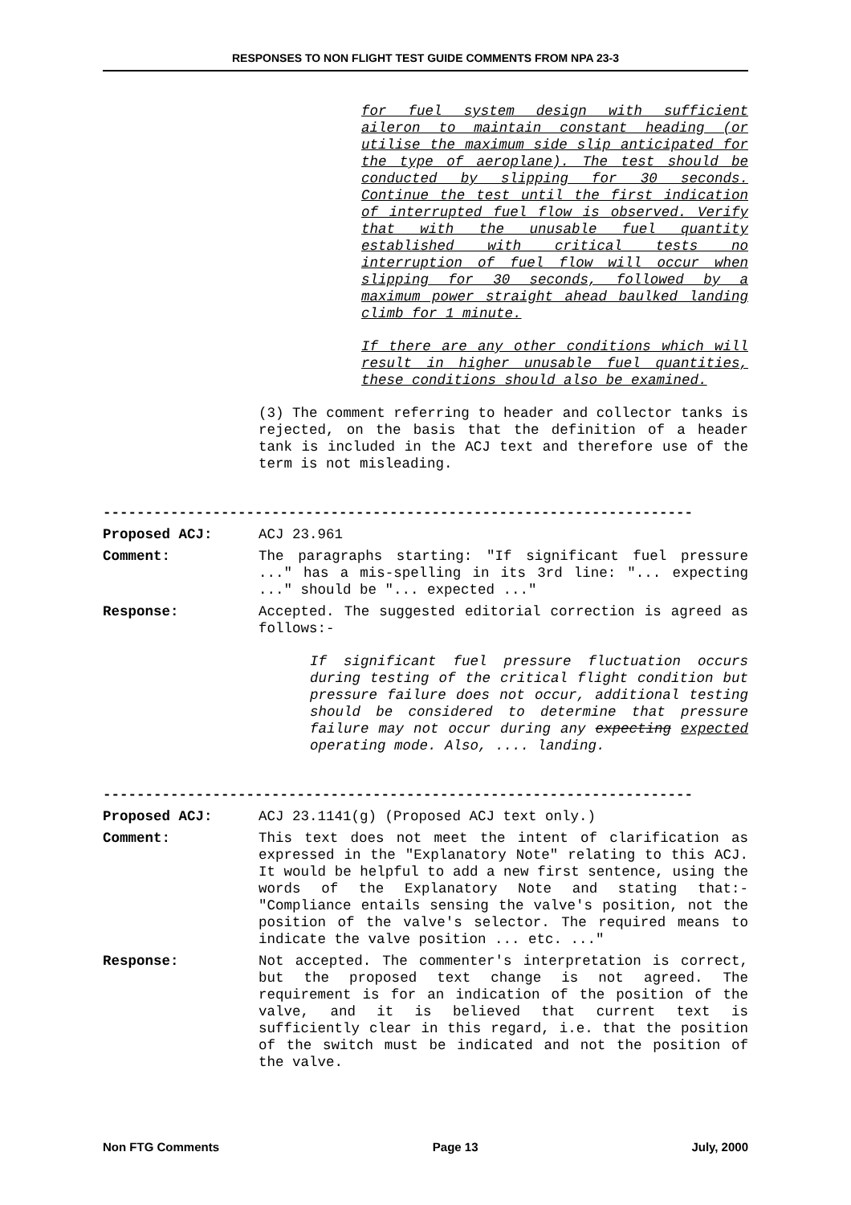RESPONSES TO NON FLIGHT TEST GUIDE COMMENTS FROM NPA 23-3
for fuel system design with sufficient aileron to maintain constant heading (or utilise the maximum side slip anticipated for the type of aeroplane). The test should be conducted by slipping for 30 seconds. Continue the test until the first indication of interrupted fuel flow is observed. Verify that with the unusable fuel quantity established with critical tests no interruption of fuel flow will occur when slipping for 30 seconds, followed by a maximum power straight ahead baulked landing climb for 1 minute.
If there are any other conditions which will result in higher unusable fuel quantities, these conditions should also be examined.
(3) The comment referring to header and collector tanks is rejected, on the basis that the definition of a header tank is included in the ACJ text and therefore use of the term is not misleading.
----------------------------------------------------------------------
Proposed ACJ: ACJ 23.961
Comment: The paragraphs starting: "If significant fuel pressure ..." has a mis-spelling in its 3rd line: "... expecting ..." should be "... expected ..."
Response: Accepted. The suggested editorial correction is agreed as follows:-
If significant fuel pressure fluctuation occurs during testing of the critical flight condition but pressure failure does not occur, additional testing should be considered to determine that pressure failure may not occur during any expecting expected operating mode. Also, .... landing.
----------------------------------------------------------------------
Proposed ACJ: ACJ 23.1141(g) (Proposed ACJ text only.)
Comment: This text does not meet the intent of clarification as expressed in the "Explanatory Note" relating to this ACJ. It would be helpful to add a new first sentence, using the words of the Explanatory Note and stating that:- "Compliance entails sensing the valve's position, not the position of the valve's selector. The required means to indicate the valve position ... etc. ..."
Response: Not accepted. The commenter's interpretation is correct, but the proposed text change is not agreed. The requirement is for an indication of the position of the valve, and it is believed that current text is sufficiently clear in this regard, i.e. that the position of the switch must be indicated and not the position of the valve.
Non FTG Comments Page 13 July, 2000